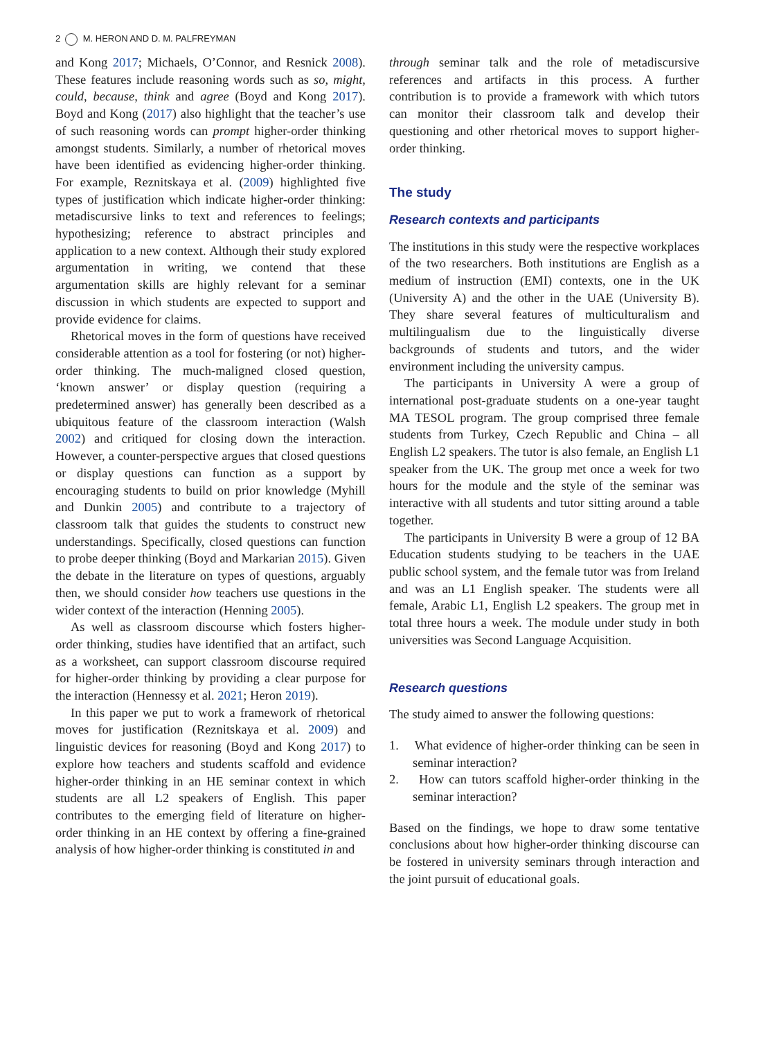2 M. HERON AND D. M. PALFREYMAN
and Kong 2017; Michaels, O’Connor, and Resnick 2008). These features include reasoning words such as so, might, could, because, think and agree (Boyd and Kong 2017). Boyd and Kong (2017) also highlight that the teacher’s use of such reasoning words can prompt higher-order thinking amongst students. Similarly, a number of rhetorical moves have been identified as evidencing higher-order thinking. For example, Reznitskaya et al. (2009) highlighted five types of justification which indicate higher-order thinking: metadiscursive links to text and references to feelings; hypothesizing; reference to abstract principles and application to a new context. Although their study explored argumentation in writing, we contend that these argumentation skills are highly relevant for a seminar discussion in which students are expected to support and provide evidence for claims.
Rhetorical moves in the form of questions have received considerable attention as a tool for fostering (or not) higher-order thinking. The much-maligned closed question, ‘known answer’ or display question (requiring a predetermined answer) has generally been described as a ubiquitous feature of the classroom interaction (Walsh 2002) and critiqued for closing down the interaction. However, a counter-perspective argues that closed questions or display questions can function as a support by encouraging students to build on prior knowledge (Myhill and Dunkin 2005) and contribute to a trajectory of classroom talk that guides the students to construct new understandings. Specifically, closed questions can function to probe deeper thinking (Boyd and Markarian 2015). Given the debate in the literature on types of questions, arguably then, we should consider how teachers use questions in the wider context of the interaction (Henning 2005).
As well as classroom discourse which fosters higher-order thinking, studies have identified that an artifact, such as a worksheet, can support classroom discourse required for higher-order thinking by providing a clear purpose for the interaction (Hennessy et al. 2021; Heron 2019).
In this paper we put to work a framework of rhetorical moves for justification (Reznitskaya et al. 2009) and linguistic devices for reasoning (Boyd and Kong 2017) to explore how teachers and students scaffold and evidence higher-order thinking in an HE seminar context in which students are all L2 speakers of English. This paper contributes to the emerging field of literature on higher-order thinking in an HE context by offering a fine-grained analysis of how higher-order thinking is constituted in and
through seminar talk and the role of metadiscursive references and artifacts in this process. A further contribution is to provide a framework with which tutors can monitor their classroom talk and develop their questioning and other rhetorical moves to support higher-order thinking.
The study
Research contexts and participants
The institutions in this study were the respective workplaces of the two researchers. Both institutions are English as a medium of instruction (EMI) contexts, one in the UK (University A) and the other in the UAE (University B). They share several features of multiculturalism and multilingualism due to the linguistically diverse backgrounds of students and tutors, and the wider environment including the university campus.
The participants in University A were a group of international post-graduate students on a one-year taught MA TESOL program. The group comprised three female students from Turkey, Czech Republic and China – all English L2 speakers. The tutor is also female, an English L1 speaker from the UK. The group met once a week for two hours for the module and the style of the seminar was interactive with all students and tutor sitting around a table together.
The participants in University B were a group of 12 BA Education students studying to be teachers in the UAE public school system, and the female tutor was from Ireland and was an L1 English speaker. The students were all female, Arabic L1, English L2 speakers. The group met in total three hours a week. The module under study in both universities was Second Language Acquisition.
Research questions
The study aimed to answer the following questions:
1. What evidence of higher-order thinking can be seen in seminar interaction?
2. How can tutors scaffold higher-order thinking in the seminar interaction?
Based on the findings, we hope to draw some tentative conclusions about how higher-order thinking discourse can be fostered in university seminars through interaction and the joint pursuit of educational goals.